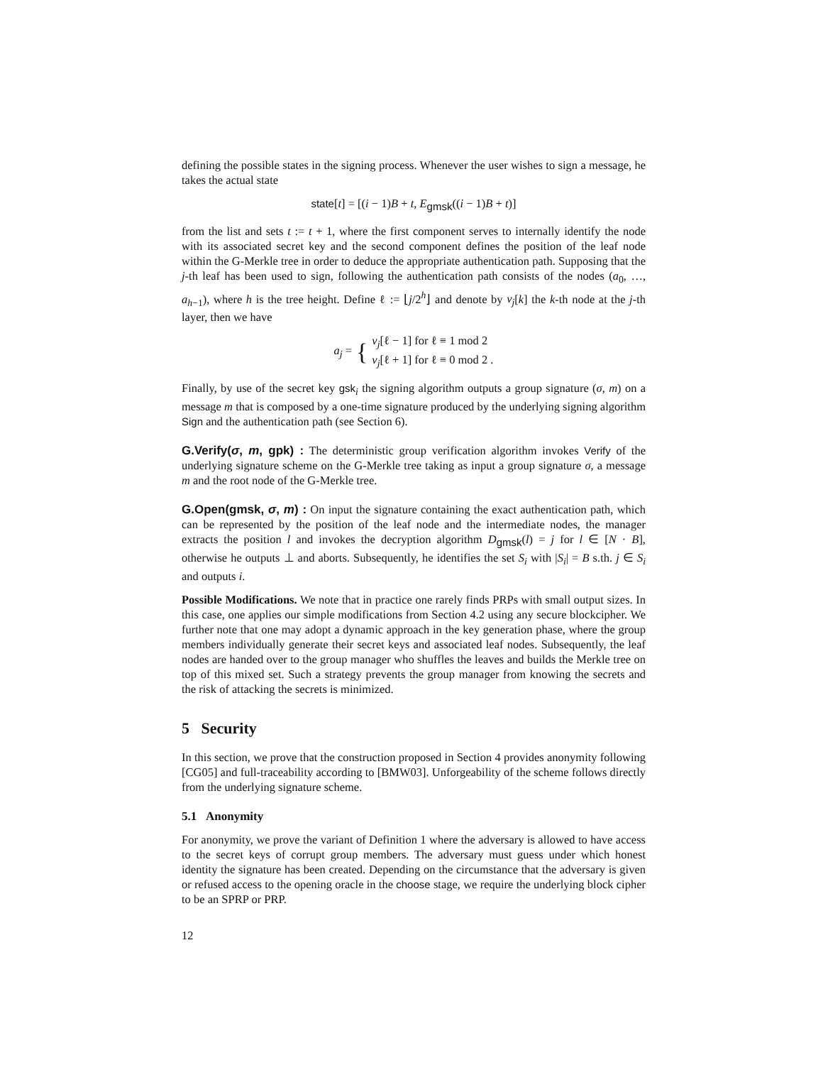defining the possible states in the signing process. Whenever the user wishes to sign a message, he takes the actual state
state[t] = [(i − 1)B + t, E<sub>gmsk</sub>((i − 1)B + t)]
from the list and sets t := t + 1, where the first component serves to internally identify the node with its associated secret key and the second component defines the position of the leaf node within the G-Merkle tree in order to deduce the appropriate authentication path. Supposing that the j-th leaf has been used to sign, following the authentication path consists of the nodes (a<sub>0</sub>, …, a<sub>h−1</sub>), where h is the tree height. Define ℓ := ⌊j/2<sup>h</sup>⌋ and denote by v<sub>j</sub>[k] the k-th node at the j-th layer, then we have
a<sub>j</sub> = { v<sub>j</sub>[ℓ − 1] for ℓ ≡ 1 mod 2
v<sub>j</sub>[ℓ + 1] for ℓ ≡ 0 mod 2 .
Finally, by use of the secret key gsk<sub>i</sub> the signing algorithm outputs a group signature (σ, m) on a message m that is composed by a one-time signature produced by the underlying signing algorithm Sign and the authentication path (see Section 6).
G.Verify(σ, m, gpk) : The deterministic group verification algorithm invokes Verify of the underlying signature scheme on the G-Merkle tree taking as input a group signature σ, a message m and the root node of the G-Merkle tree.
G.Open(gmsk, σ, m) : On input the signature containing the exact authentication path, which can be represented by the position of the leaf node and the intermediate nodes, the manager extracts the position l and invokes the decryption algorithm D<sub>gmsk</sub>(l) = j for l ∈ [N · B], otherwise he outputs ⊥ and aborts. Subsequently, he identifies the set S<sub>i</sub> with |S<sub>i</sub>| = B s.th. j ∈ S<sub>i</sub> and outputs i.
Possible Modifications. We note that in practice one rarely finds PRPs with small output sizes. In this case, one applies our simple modifications from Section 4.2 using any secure blockcipher. We further note that one may adopt a dynamic approach in the key generation phase, where the group members individually generate their secret keys and associated leaf nodes. Subsequently, the leaf nodes are handed over to the group manager who shuffles the leaves and builds the Merkle tree on top of this mixed set. Such a strategy prevents the group manager from knowing the secrets and the risk of attacking the secrets is minimized.
5 Security
In this section, we prove that the construction proposed in Section 4 provides anonymity following [CG05] and full-traceability according to [BMW03]. Unforgeability of the scheme follows directly from the underlying signature scheme.
5.1 Anonymity
For anonymity, we prove the variant of Definition 1 where the adversary is allowed to have access to the secret keys of corrupt group members. The adversary must guess under which honest identity the signature has been created. Depending on the circumstance that the adversary is given or refused access to the opening oracle in the choose stage, we require the underlying block cipher to be an SPRP or PRP.
12